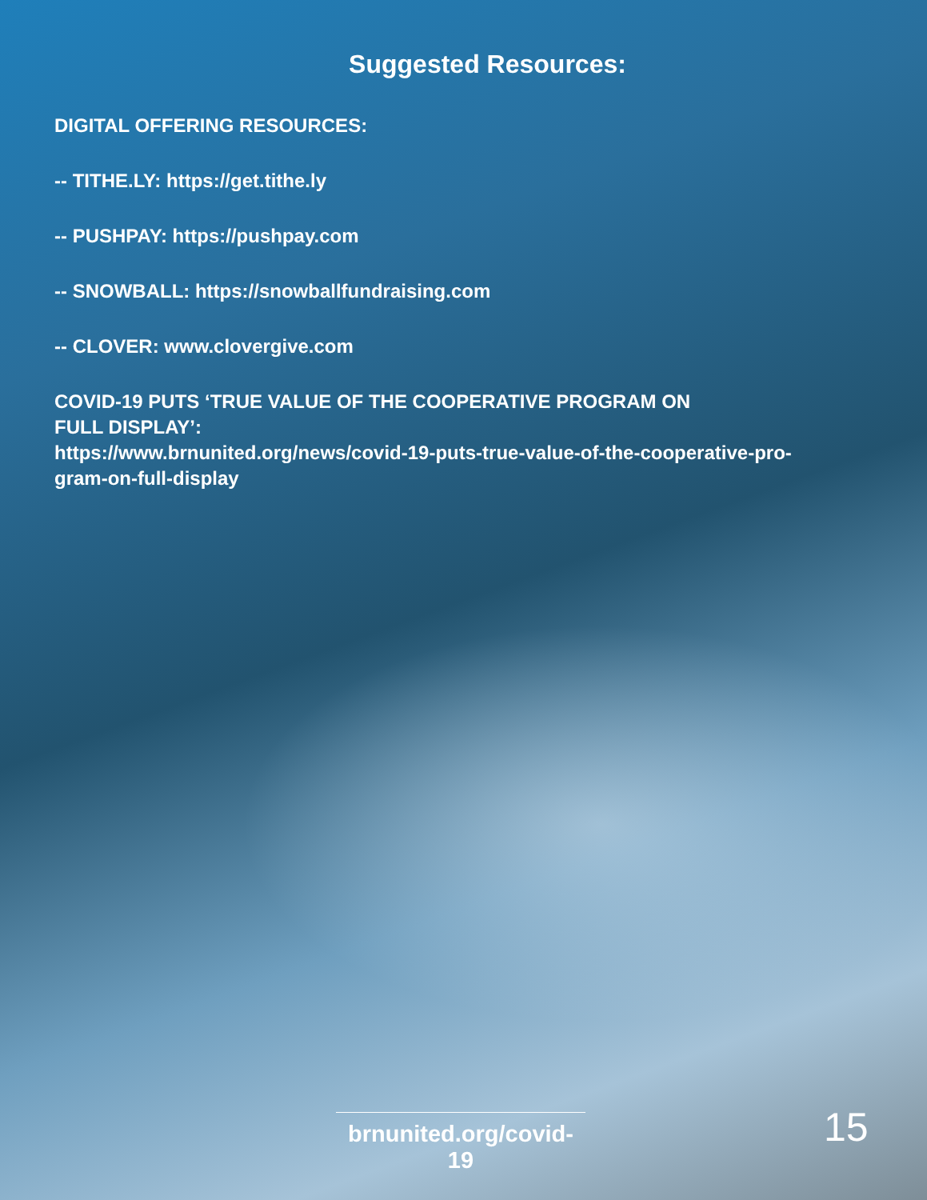Suggested Resources:
DIGITAL OFFERING RESOURCES:
-- TITHE.LY: https://get.tithe.ly
-- PUSHPAY: https://pushpay.com
-- SNOWBALL: https://snowballfundraising.com
-- CLOVER: www.clovergive.com
COVID-19 PUTS ‘TRUE VALUE OF THE COOPERATIVE PROGRAM ON
FULL DISPLAY’:
https://www.brnunited.org/news/covid-19-puts-true-value-of-the-cooperative-pro-
gram-on-full-display
brnunited.org/covid-19
15